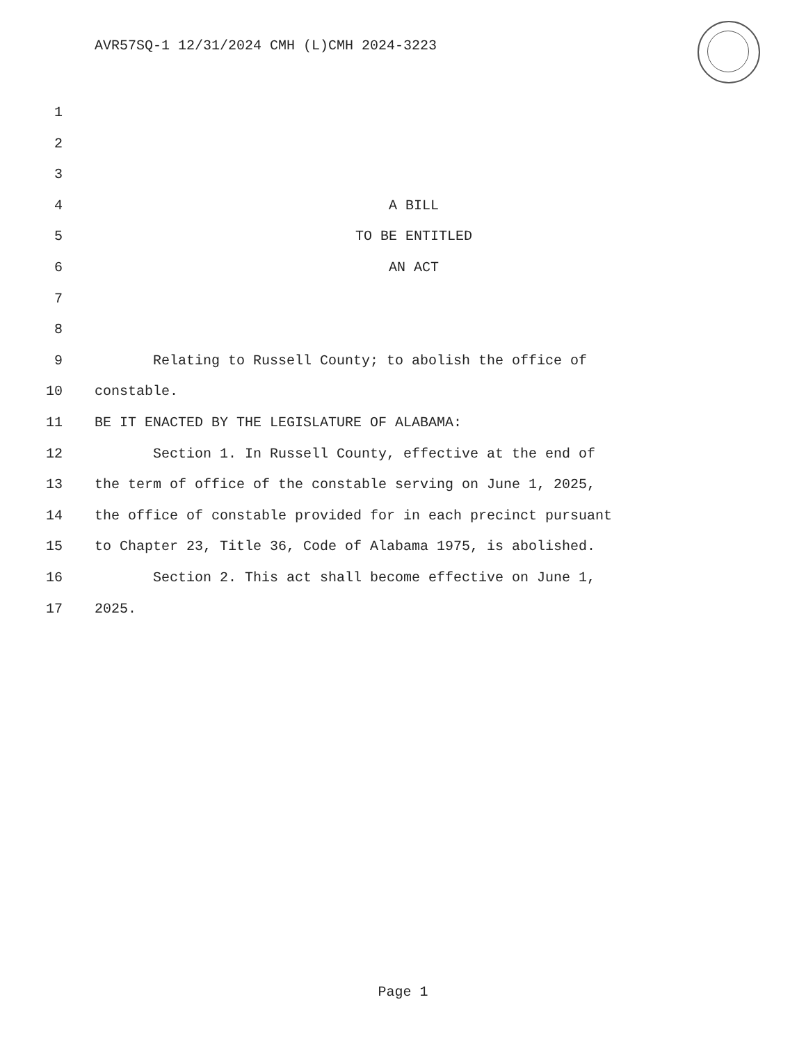AVR57SQ-1 12/31/2024 CMH (L)CMH 2024-3223
1
2
3
4 A BILL
5 TO BE ENTITLED
6 AN ACT
7
8
9 Relating to Russell County; to abolish the office of
10 constable.
11 BE IT ENACTED BY THE LEGISLATURE OF ALABAMA:
12 Section 1. In Russell County, effective at the end of
13 the term of office of the constable serving on June 1, 2025,
14 the office of constable provided for in each precinct pursuant
15 to Chapter 23, Title 36, Code of Alabama 1975, is abolished.
16 Section 2. This act shall become effective on June 1,
17 2025.
Page 1